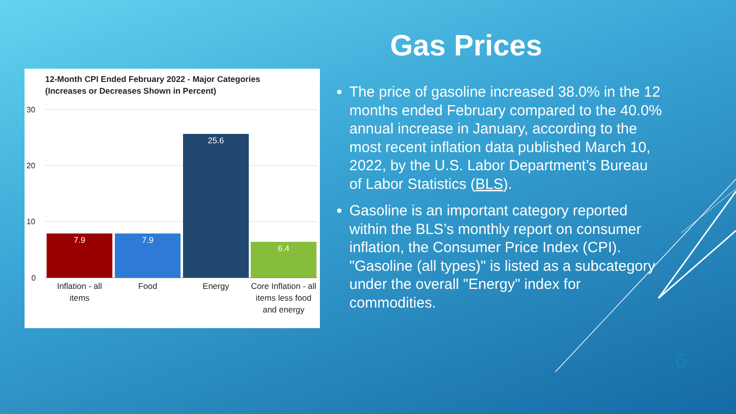12-Month CPI Ended February 2022 - Major Categories
(Increases or Decreases Shown in Percent)
30
20
10
0
7.9 7.9 25.6 6.4
Inflation - all items
Food Energy
Core Inflation - all items less food and energy
Gas Prices
The price of gasoline increased 38.0% in the 12 months ended February compared to the 40.0% annual increase in January, according to the most recent inflation data published March 10, 2022, by the U.S. Labor Department’s Bureau of Labor Statistics (BLS).
Gasoline is an important category reported within the BLS’s monthly report on consumer inflation, the Consumer Price Index (CPI). "Gasoline (all types)" is listed as a subcategory under the overall "Energy" index for commodities.
6